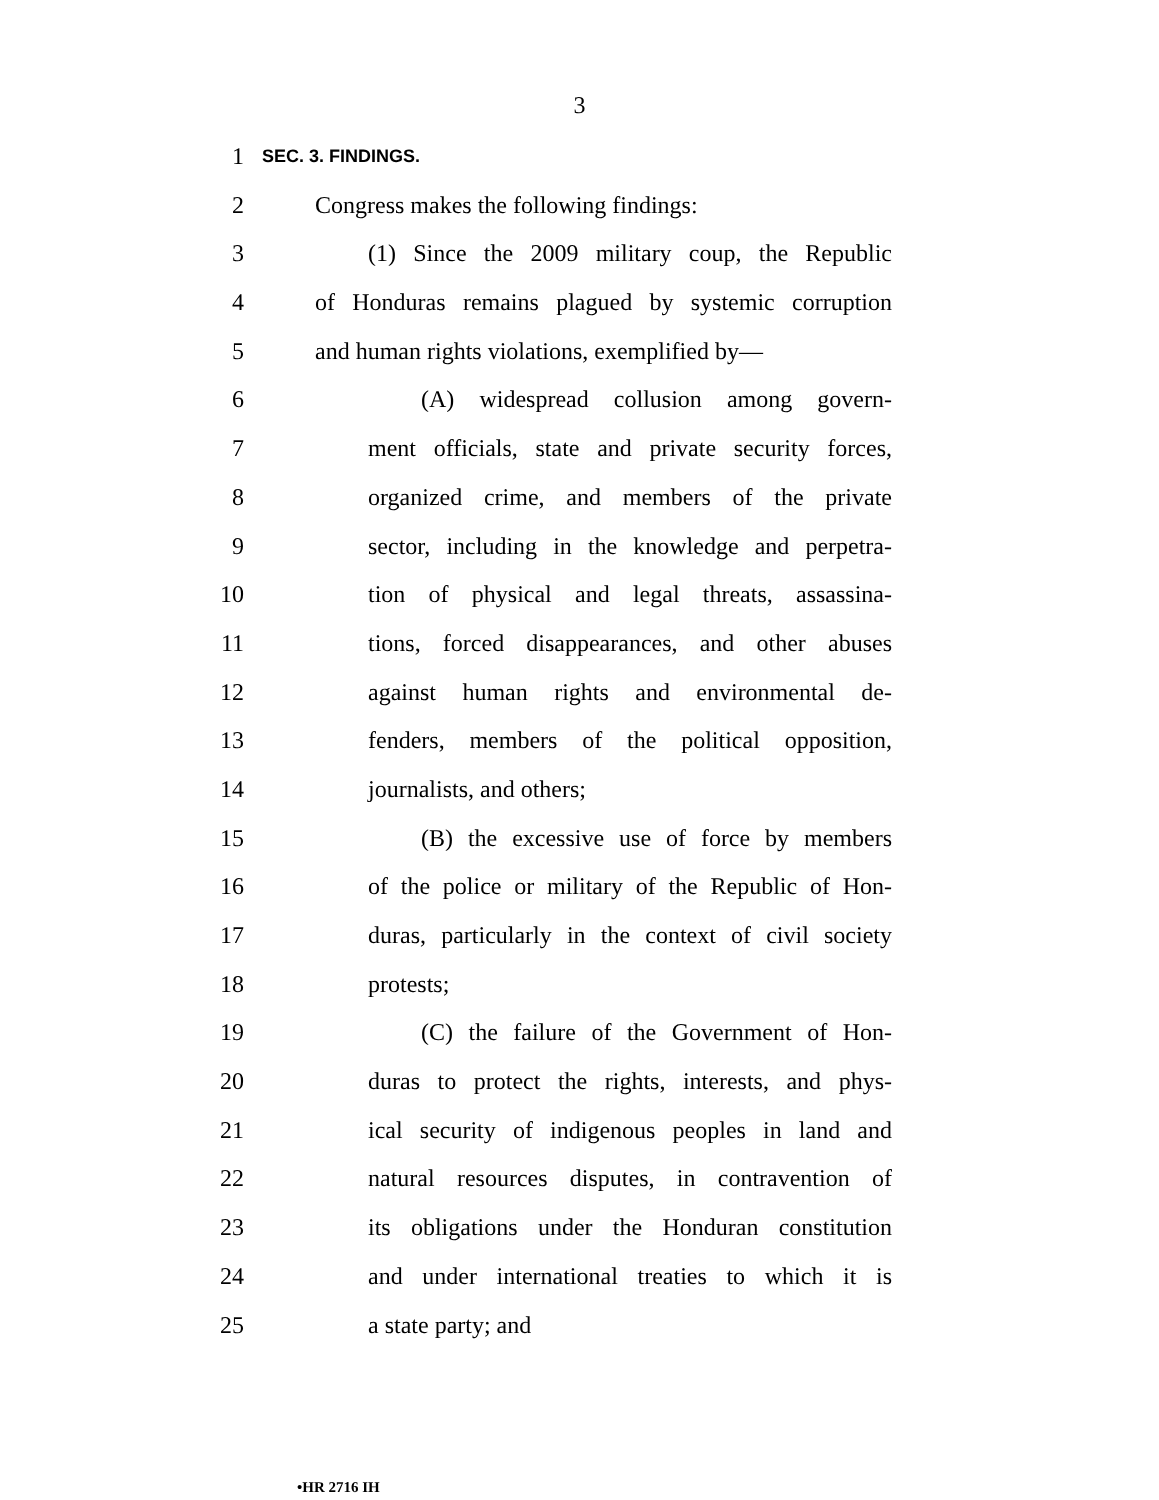3
1
SEC. 3. FINDINGS.
2 Congress makes the following findings:
3 (1) Since the 2009 military coup, the Republic
4 of Honduras remains plagued by systemic corruption
5 and human rights violations, exemplified by—
6 (A) widespread collusion among govern-
7 ment officials, state and private security forces,
8 organized crime, and members of the private
9 sector, including in the knowledge and perpetra-
10 tion of physical and legal threats, assassina-
11 tions, forced disappearances, and other abuses
12 against human rights and environmental de-
13 fenders, members of the political opposition,
14 journalists, and others;
15 (B) the excessive use of force by members
16 of the police or military of the Republic of Hon-
17 duras, particularly in the context of civil society
18 protests;
19 (C) the failure of the Government of Hon-
20 duras to protect the rights, interests, and phys-
21 ical security of indigenous peoples in land and
22 natural resources disputes, in contravention of
23 its obligations under the Honduran constitution
24 and under international treaties to which it is
25 a state party; and
•HR 2716 IH